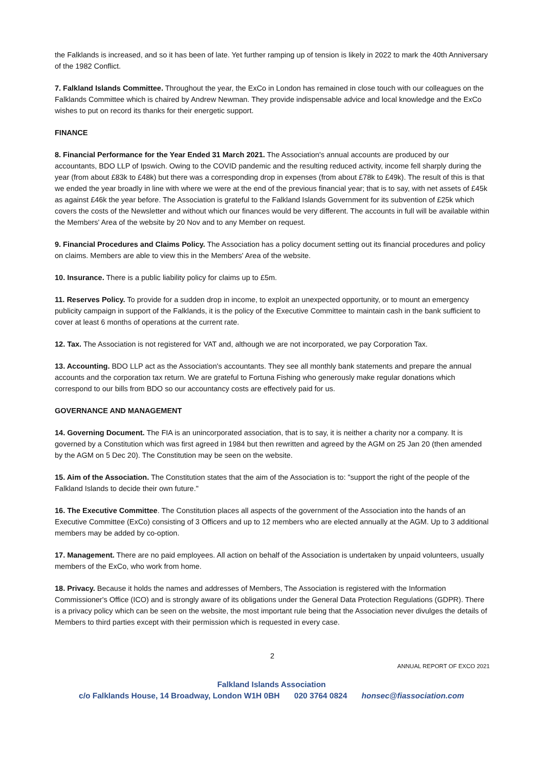the Falklands is increased, and so it has been of late. Yet further ramping up of tension is likely in 2022 to mark the 40th Anniversary of the 1982 Conflict.
7. Falkland Islands Committee. Throughout the year, the ExCo in London has remained in close touch with our colleagues on the Falklands Committee which is chaired by Andrew Newman. They provide indispensable advice and local knowledge and the ExCo wishes to put on record its thanks for their energetic support.
FINANCE
8. Financial Performance for the Year Ended 31 March 2021. The Association's annual accounts are produced by our accountants, BDO LLP of Ipswich. Owing to the COVID pandemic and the resulting reduced activity, income fell sharply during the year (from about £83k to £48k) but there was a corresponding drop in expenses (from about £78k to £49k). The result of this is that we ended the year broadly in line with where we were at the end of the previous financial year; that is to say, with net assets of £45k as against £46k the year before. The Association is grateful to the Falkland Islands Government for its subvention of £25k which covers the costs of the Newsletter and without which our finances would be very different. The accounts in full will be available within the Members' Area of the website by 20 Nov and to any Member on request.
9. Financial Procedures and Claims Policy. The Association has a policy document setting out its financial procedures and policy on claims. Members are able to view this in the Members' Area of the website.
10. Insurance. There is a public liability policy for claims up to £5m.
11. Reserves Policy. To provide for a sudden drop in income, to exploit an unexpected opportunity, or to mount an emergency publicity campaign in support of the Falklands, it is the policy of the Executive Committee to maintain cash in the bank sufficient to cover at least 6 months of operations at the current rate.
12. Tax. The Association is not registered for VAT and, although we are not incorporated, we pay Corporation Tax.
13. Accounting. BDO LLP act as the Association's accountants. They see all monthly bank statements and prepare the annual accounts and the corporation tax return. We are grateful to Fortuna Fishing who generously make regular donations which correspond to our bills from BDO so our accountancy costs are effectively paid for us.
GOVERNANCE AND MANAGEMENT
14. Governing Document. The FIA is an unincorporated association, that is to say, it is neither a charity nor a company. It is governed by a Constitution which was first agreed in 1984 but then rewritten and agreed by the AGM on 25 Jan 20 (then amended by the AGM on 5 Dec 20). The Constitution may be seen on the website.
15. Aim of the Association. The Constitution states that the aim of the Association is to: "support the right of the people of the Falkland Islands to decide their own future."
16. The Executive Committee. The Constitution places all aspects of the government of the Association into the hands of an Executive Committee (ExCo) consisting of 3 Officers and up to 12 members who are elected annually at the AGM. Up to 3 additional members may be added by co-option.
17. Management. There are no paid employees. All action on behalf of the Association is undertaken by unpaid volunteers, usually members of the ExCo, who work from home.
18. Privacy. Because it holds the names and addresses of Members, The Association is registered with the Information Commissioner's Office (ICO) and is strongly aware of its obligations under the General Data Protection Regulations (GDPR). There is a privacy policy which can be seen on the website, the most important rule being that the Association never divulges the details of Members to third parties except with their permission which is requested in every case.
2
ANNUAL REPORT OF EXCO 2021
Falkland Islands Association
c/o Falklands House, 14 Broadway, London W1H 0BH 020 3764 0824 honsec@fiassociation.com